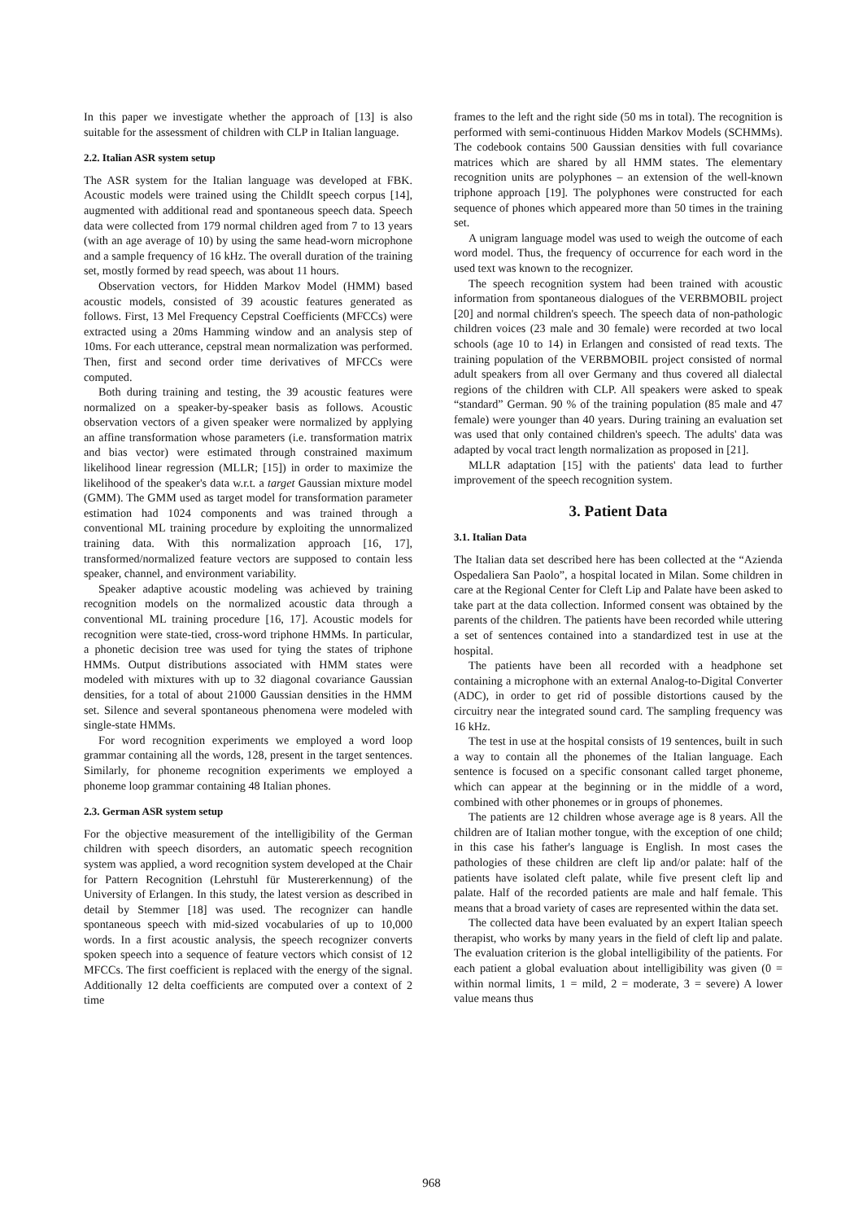In this paper we investigate whether the approach of [13] is also suitable for the assessment of children with CLP in Italian language.
2.2. Italian ASR system setup
The ASR system for the Italian language was developed at FBK. Acoustic models were trained using the ChildIt speech corpus [14], augmented with additional read and spontaneous speech data. Speech data were collected from 179 normal children aged from 7 to 13 years (with an age average of 10) by using the same head-worn microphone and a sample frequency of 16 kHz. The overall duration of the training set, mostly formed by read speech, was about 11 hours.
Observation vectors, for Hidden Markov Model (HMM) based acoustic models, consisted of 39 acoustic features generated as follows. First, 13 Mel Frequency Cepstral Coefficients (MFCCs) were extracted using a 20ms Hamming window and an analysis step of 10ms. For each utterance, cepstral mean normalization was performed. Then, first and second order time derivatives of MFCCs were computed.
Both during training and testing, the 39 acoustic features were normalized on a speaker-by-speaker basis as follows. Acoustic observation vectors of a given speaker were normalized by applying an affine transformation whose parameters (i.e. transformation matrix and bias vector) were estimated through constrained maximum likelihood linear regression (MLLR; [15]) in order to maximize the likelihood of the speaker's data w.r.t. a target Gaussian mixture model (GMM). The GMM used as target model for transformation parameter estimation had 1024 components and was trained through a conventional ML training procedure by exploiting the unnormalized training data. With this normalization approach [16, 17], transformed/normalized feature vectors are supposed to contain less speaker, channel, and environment variability.
Speaker adaptive acoustic modeling was achieved by training recognition models on the normalized acoustic data through a conventional ML training procedure [16, 17]. Acoustic models for recognition were state-tied, cross-word triphone HMMs. In particular, a phonetic decision tree was used for tying the states of triphone HMMs. Output distributions associated with HMM states were modeled with mixtures with up to 32 diagonal covariance Gaussian densities, for a total of about 21000 Gaussian densities in the HMM set. Silence and several spontaneous phenomena were modeled with single-state HMMs.
For word recognition experiments we employed a word loop grammar containing all the words, 128, present in the target sentences. Similarly, for phoneme recognition experiments we employed a phoneme loop grammar containing 48 Italian phones.
2.3. German ASR system setup
For the objective measurement of the intelligibility of the German children with speech disorders, an automatic speech recognition system was applied, a word recognition system developed at the Chair for Pattern Recognition (Lehrstuhl für Mustererkennung) of the University of Erlangen. In this study, the latest version as described in detail by Stemmer [18] was used. The recognizer can handle spontaneous speech with mid-sized vocabularies of up to 10,000 words. In a first acoustic analysis, the speech recognizer converts spoken speech into a sequence of feature vectors which consist of 12 MFCCs. The first coefficient is replaced with the energy of the signal. Additionally 12 delta coefficients are computed over a context of 2 time
frames to the left and the right side (50 ms in total). The recognition is performed with semi-continuous Hidden Markov Models (SCHMMs). The codebook contains 500 Gaussian densities with full covariance matrices which are shared by all HMM states. The elementary recognition units are polyphones – an extension of the well-known triphone approach [19]. The polyphones were constructed for each sequence of phones which appeared more than 50 times in the training set.
A unigram language model was used to weigh the outcome of each word model. Thus, the frequency of occurrence for each word in the used text was known to the recognizer.
The speech recognition system had been trained with acoustic information from spontaneous dialogues of the VERBMOBIL project [20] and normal children's speech. The speech data of non-pathologic children voices (23 male and 30 female) were recorded at two local schools (age 10 to 14) in Erlangen and consisted of read texts. The training population of the VERBMOBIL project consisted of normal adult speakers from all over Germany and thus covered all dialectal regions of the children with CLP. All speakers were asked to speak “standard” German. 90 % of the training population (85 male and 47 female) were younger than 40 years. During training an evaluation set was used that only contained children's speech. The adults' data was adapted by vocal tract length normalization as proposed in [21].
MLLR adaptation [15] with the patients' data lead to further improvement of the speech recognition system.
3. Patient Data
3.1. Italian Data
The Italian data set described here has been collected at the “Azienda Ospedaliera San Paolo”, a hospital located in Milan. Some children in care at the Regional Center for Cleft Lip and Palate have been asked to take part at the data collection. Informed consent was obtained by the parents of the children. The patients have been recorded while uttering a set of sentences contained into a standardized test in use at the hospital.
The patients have been all recorded with a headphone set containing a microphone with an external Analog-to-Digital Converter (ADC), in order to get rid of possible distortions caused by the circuitry near the integrated sound card. The sampling frequency was 16 kHz.
The test in use at the hospital consists of 19 sentences, built in such a way to contain all the phonemes of the Italian language. Each sentence is focused on a specific consonant called target phoneme, which can appear at the beginning or in the middle of a word, combined with other phonemes or in groups of phonemes.
The patients are 12 children whose average age is 8 years. All the children are of Italian mother tongue, with the exception of one child; in this case his father's language is English. In most cases the pathologies of these children are cleft lip and/or palate: half of the patients have isolated cleft palate, while five present cleft lip and palate. Half of the recorded patients are male and half female. This means that a broad variety of cases are represented within the data set.
The collected data have been evaluated by an expert Italian speech therapist, who works by many years in the field of cleft lip and palate. The evaluation criterion is the global intelligibility of the patients. For each patient a global evaluation about intelligibility was given (0 = within normal limits, 1 = mild, 2 = moderate, 3 = severe) A lower value means thus
968